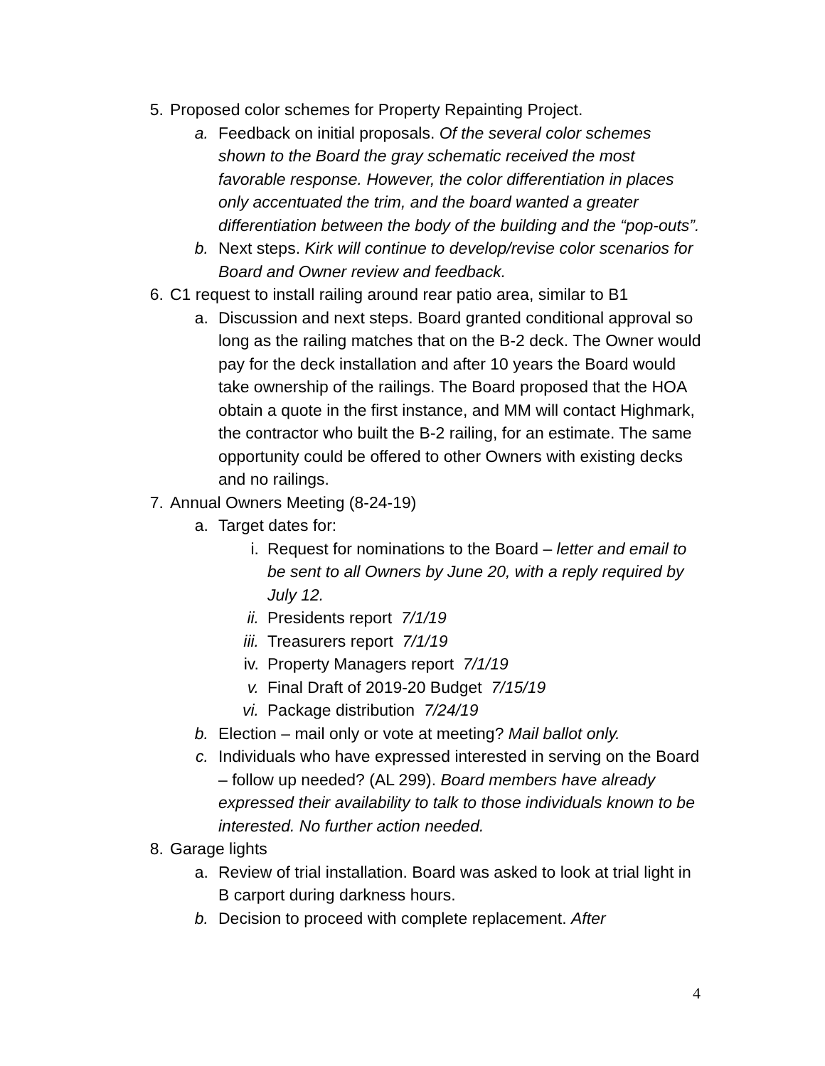5. Proposed color schemes for Property Repainting Project.
a. Feedback on initial proposals. Of the several color schemes shown to the Board the gray schematic received the most favorable response. However, the color differentiation in places only accentuated the trim, and the board wanted a greater differentiation between the body of the building and the “pop-outs”.
b. Next steps. Kirk will continue to develop/revise color scenarios for Board and Owner review and feedback.
6. C1 request to install railing around rear patio area, similar to B1
a. Discussion and next steps. Board granted conditional approval so long as the railing matches that on the B-2 deck. The Owner would pay for the deck installation and after 10 years the Board would take ownership of the railings. The Board proposed that the HOA obtain a quote in the first instance, and MM will contact Highmark, the contractor who built the B-2 railing, for an estimate. The same opportunity could be offered to other Owners with existing decks and no railings.
7. Annual Owners Meeting (8-24-19)
a. Target dates for:
i. Request for nominations to the Board – letter and email to be sent to all Owners by June 20, with a reply required by July 12.
ii. Presidents report 7/1/19
iii. Treasurers report 7/1/19
iv. Property Managers report 7/1/19
v. Final Draft of 2019-20 Budget 7/15/19
vi. Package distribution 7/24/19
b. Election – mail only or vote at meeting? Mail ballot only.
c. Individuals who have expressed interested in serving on the Board – follow up needed? (AL 299). Board members have already expressed their availability to talk to those individuals known to be interested. No further action needed.
8. Garage lights
a. Review of trial installation. Board was asked to look at trial light in B carport during darkness hours.
b. Decision to proceed with complete replacement. After
4